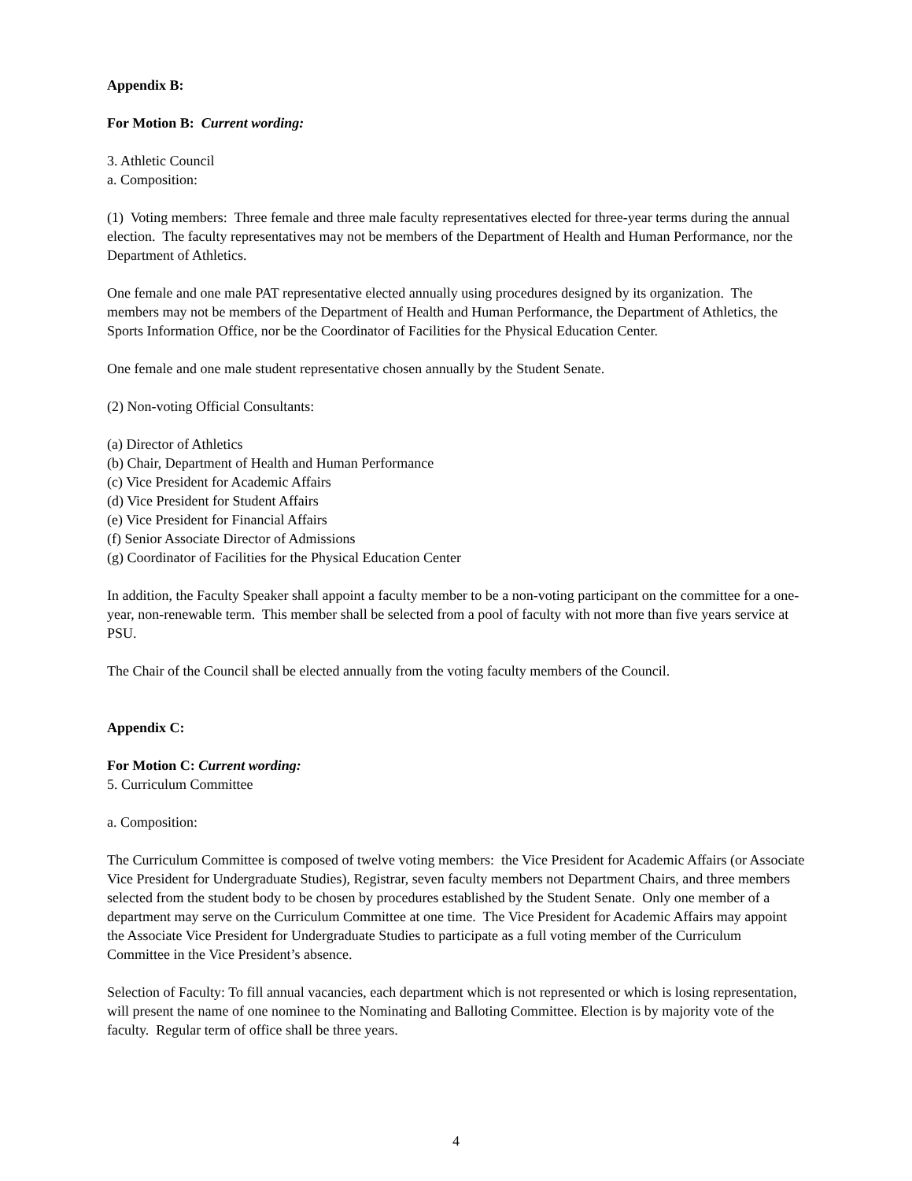Appendix B:
For Motion B: Current wording:
3. Athletic Council
a. Composition:
(1) Voting members: Three female and three male faculty representatives elected for three-year terms during the annual election. The faculty representatives may not be members of the Department of Health and Human Performance, nor the Department of Athletics.
One female and one male PAT representative elected annually using procedures designed by its organization. The members may not be members of the Department of Health and Human Performance, the Department of Athletics, the Sports Information Office, nor be the Coordinator of Facilities for the Physical Education Center.
One female and one male student representative chosen annually by the Student Senate.
(2) Non-voting Official Consultants:
(a) Director of Athletics
(b) Chair, Department of Health and Human Performance
(c) Vice President for Academic Affairs
(d) Vice President for Student Affairs
(e) Vice President for Financial Affairs
(f) Senior Associate Director of Admissions
(g) Coordinator of Facilities for the Physical Education Center
In addition, the Faculty Speaker shall appoint a faculty member to be a non-voting participant on the committee for a one-year, non-renewable term. This member shall be selected from a pool of faculty with not more than five years service at PSU.
The Chair of the Council shall be elected annually from the voting faculty members of the Council.
Appendix C:
For Motion C: Current wording:
5. Curriculum Committee
a. Composition:
The Curriculum Committee is composed of twelve voting members: the Vice President for Academic Affairs (or Associate Vice President for Undergraduate Studies), Registrar, seven faculty members not Department Chairs, and three members selected from the student body to be chosen by procedures established by the Student Senate. Only one member of a department may serve on the Curriculum Committee at one time. The Vice President for Academic Affairs may appoint the Associate Vice President for Undergraduate Studies to participate as a full voting member of the Curriculum Committee in the Vice President’s absence.
Selection of Faculty: To fill annual vacancies, each department which is not represented or which is losing representation, will present the name of one nominee to the Nominating and Balloting Committee. Election is by majority vote of the faculty. Regular term of office shall be three years.
4